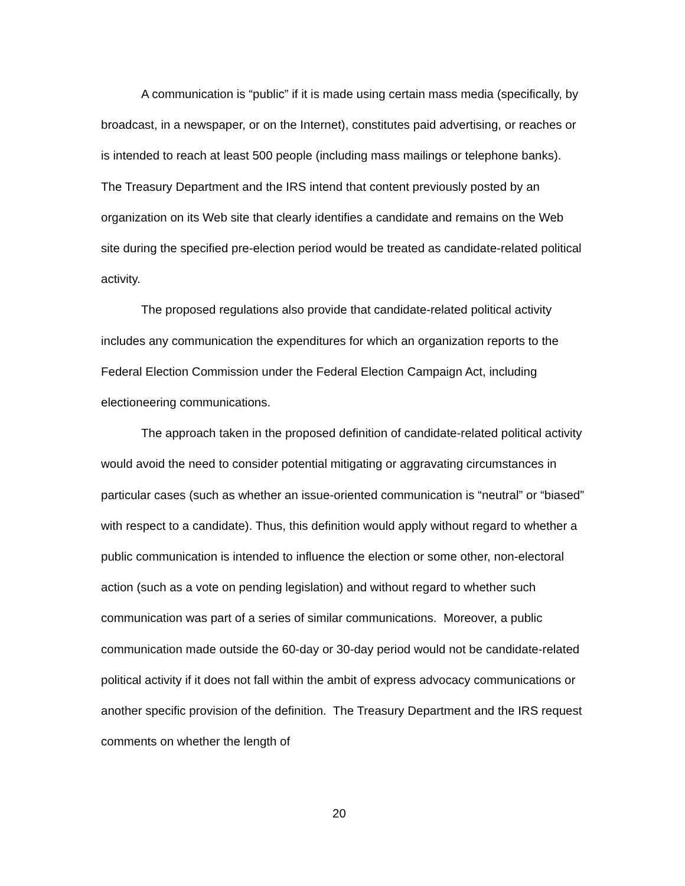A communication is “public” if it is made using certain mass media (specifically, by broadcast, in a newspaper, or on the Internet), constitutes paid advertising, or reaches or is intended to reach at least 500 people (including mass mailings or telephone banks). The Treasury Department and the IRS intend that content previously posted by an organization on its Web site that clearly identifies a candidate and remains on the Web site during the specified pre-election period would be treated as candidate-related political activity.
The proposed regulations also provide that candidate-related political activity includes any communication the expenditures for which an organization reports to the Federal Election Commission under the Federal Election Campaign Act, including electioneering communications.
The approach taken in the proposed definition of candidate-related political activity would avoid the need to consider potential mitigating or aggravating circumstances in particular cases (such as whether an issue-oriented communication is “neutral” or “biased” with respect to a candidate). Thus, this definition would apply without regard to whether a public communication is intended to influence the election or some other, non-electoral action (such as a vote on pending legislation) and without regard to whether such communication was part of a series of similar communications. Moreover, a public communication made outside the 60-day or 30-day period would not be candidate-related political activity if it does not fall within the ambit of express advocacy communications or another specific provision of the definition. The Treasury Department and the IRS request comments on whether the length of
20